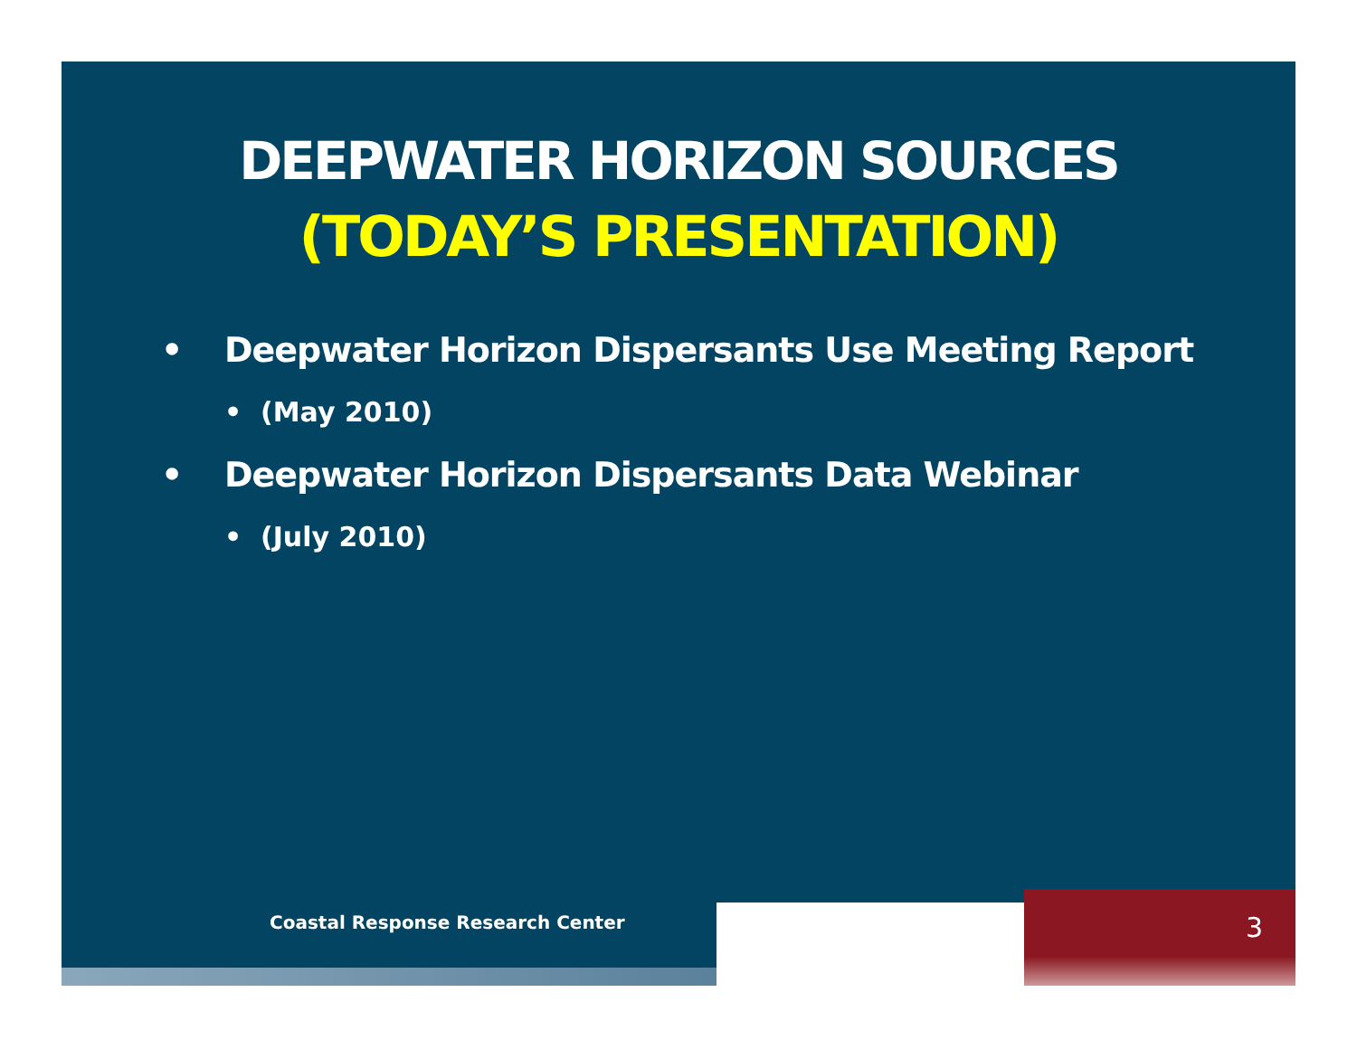DEEPWATER HORIZON SOURCES
(TODAY’S PRESENTATION)
• Deepwater Horizon Dispersants Use Meeting Report
• (May 2010)
• Deepwater Horizon Dispersants Data Webinar
• (July 2010)
Coastal Response Research Center
3